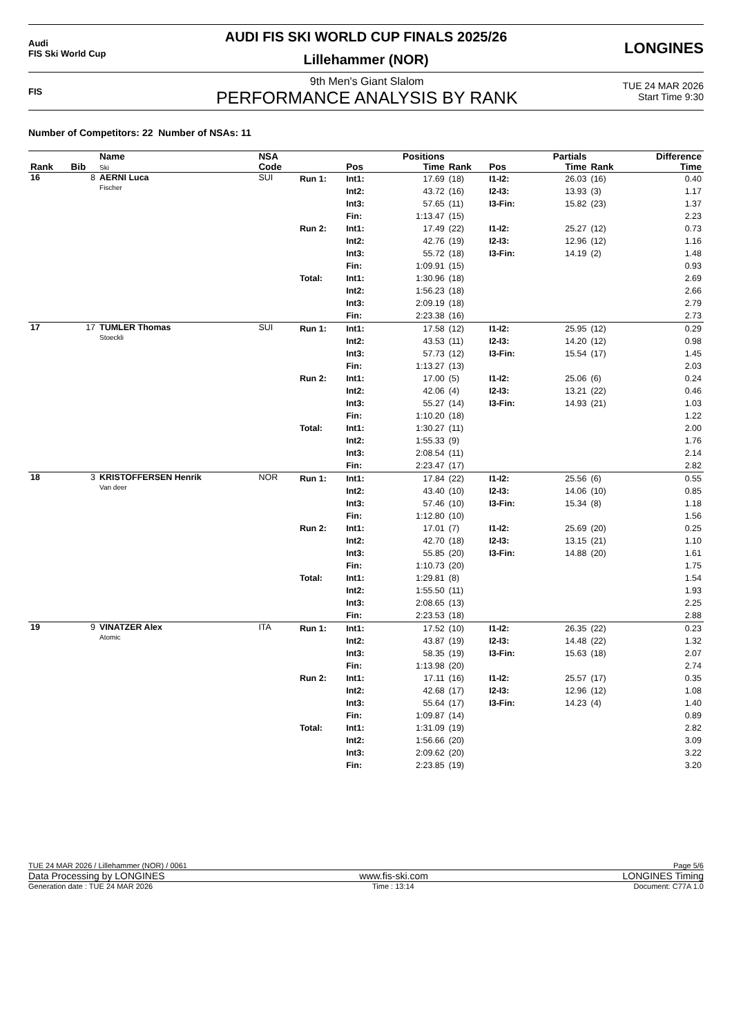Audi
FIS Ski World Cup
AUDI FIS SKI WORLD CUP FINALS 2025/26
Lillehammer (NOR)
LONGINES
FIS
9th Men's Giant Slalom
PERFORMANCE ANALYSIS BY RANK
TUE 24 MAR 2026
Start Time 9:30
Number of Competitors: 22 Number of NSAs: 11
| Rank | Bib | Name Ski | NSA Code | | Pos | Positions Time | Rank | Pos | Partials Time | Rank | Difference Time |
| --- | --- | --- | --- | --- | --- | --- | --- | --- | --- | --- | --- |
| 16 | 8 | AERNI Luca Fischer | SUI | Run 1: | Int1: | 17.69 | (18) | I1-I2: | 26.03 | (16) | 0.40 |
| | | | | | Int2: | 43.72 | (16) | I2-I3: | 13.93 | (3) | 1.17 |
| | | | | | Int3: | 57.65 | (11) | I3-Fin: | 15.82 | (23) | 1.37 |
| | | | | | Fin: | 1:13.47 | (15) | | | | 2.23 |
| | | | | Run 2: | Int1: | 17.49 | (22) | I1-I2: | 25.27 | (12) | 0.73 |
| | | | | | Int2: | 42.76 | (19) | I2-I3: | 12.96 | (12) | 1.16 |
| | | | | | Int3: | 55.72 | (18) | I3-Fin: | 14.19 | (2) | 1.48 |
| | | | | | Fin: | 1:09.91 | (15) | | | | 0.93 |
| | | | | Total: | Int1: | 1:30.96 | (18) | | | | 2.69 |
| | | | | | Int2: | 1:56.23 | (18) | | | | 2.66 |
| | | | | | Int3: | 2:09.19 | (18) | | | | 2.79 |
| | | | | | Fin: | 2:23.38 | (16) | | | | 2.73 |
| 17 | 17 | TUMLER Thomas Stoeckli | SUI | Run 1: | Int1: | 17.58 | (12) | I1-I2: | 25.95 | (12) | 0.29 |
| | | | | | Int2: | 43.53 | (11) | I2-I3: | 14.20 | (12) | 0.98 |
| | | | | | Int3: | 57.73 | (12) | I3-Fin: | 15.54 | (17) | 1.45 |
| | | | | | Fin: | 1:13.27 | (13) | | | | 2.03 |
| | | | | Run 2: | Int1: | 17.00 | (5) | I1-I2: | 25.06 | (6) | 0.24 |
| | | | | | Int2: | 42.06 | (4) | I2-I3: | 13.21 | (22) | 0.46 |
| | | | | | Int3: | 55.27 | (14) | I3-Fin: | 14.93 | (21) | 1.03 |
| | | | | | Fin: | 1:10.20 | (18) | | | | 1.22 |
| | | | | Total: | Int1: | 1:30.27 | (11) | | | | 2.00 |
| | | | | | Int2: | 1:55.33 | (9) | | | | 1.76 |
| | | | | | Int3: | 2:08.54 | (11) | | | | 2.14 |
| | | | | | Fin: | 2:23.47 | (17) | | | | 2.82 |
| 18 | 3 | KRISTOFFERSEN Henrik Van deer | NOR | Run 1: | Int1: | 17.84 | (22) | I1-I2: | 25.56 | (6) | 0.55 |
| | | | | | Int2: | 43.40 | (10) | I2-I3: | 14.06 | (10) | 0.85 |
| | | | | | Int3: | 57.46 | (10) | I3-Fin: | 15.34 | (8) | 1.18 |
| | | | | | Fin: | 1:12.80 | (10) | | | | 1.56 |
| | | | | Run 2: | Int1: | 17.01 | (7) | I1-I2: | 25.69 | (20) | 0.25 |
| | | | | | Int2: | 42.70 | (18) | I2-I3: | 13.15 | (21) | 1.10 |
| | | | | | Int3: | 55.85 | (20) | I3-Fin: | 14.88 | (20) | 1.61 |
| | | | | | Fin: | 1:10.73 | (20) | | | | 1.75 |
| | | | | Total: | Int1: | 1:29.81 | (8) | | | | 1.54 |
| | | | | | Int2: | 1:55.50 | (11) | | | | 1.93 |
| | | | | | Int3: | 2:08.65 | (13) | | | | 2.25 |
| | | | | | Fin: | 2:23.53 | (18) | | | | 2.88 |
| 19 | 9 | VINATZER Alex Atomic | ITA | Run 1: | Int1: | 17.52 | (10) | I1-I2: | 26.35 | (22) | 0.23 |
| | | | | | Int2: | 43.87 | (19) | I2-I3: | 14.48 | (22) | 1.32 |
| | | | | | Int3: | 58.35 | (19) | I3-Fin: | 15.63 | (18) | 2.07 |
| | | | | | Fin: | 1:13.98 | (20) | | | | 2.74 |
| | | | | Run 2: | Int1: | 17.11 | (16) | I1-I2: | 25.57 | (17) | 0.35 |
| | | | | | Int2: | 42.68 | (17) | I2-I3: | 12.96 | (12) | 1.08 |
| | | | | | Int3: | 55.64 | (17) | I3-Fin: | 14.23 | (4) | 1.40 |
| | | | | | Fin: | 1:09.87 | (14) | | | | 0.89 |
| | | | | Total: | Int1: | 1:31.09 | (19) | | | | 2.82 |
| | | | | | Int2: | 1:56.66 | (20) | | | | 3.09 |
| | | | | | Int3: | 2:09.62 | (20) | | | | 3.22 |
| | | | | | Fin: | 2:23.85 | (19) | | | | 3.20 |
TUE 24 MAR 2026 / Lillehammer (NOR) / 0061 Page 5/6
Data Processing by LONGINES www.fis-ski.com LONGINES Timing
Generation date : TUE 24 MAR 2026 Time : 13:14 Document: C77A 1.0